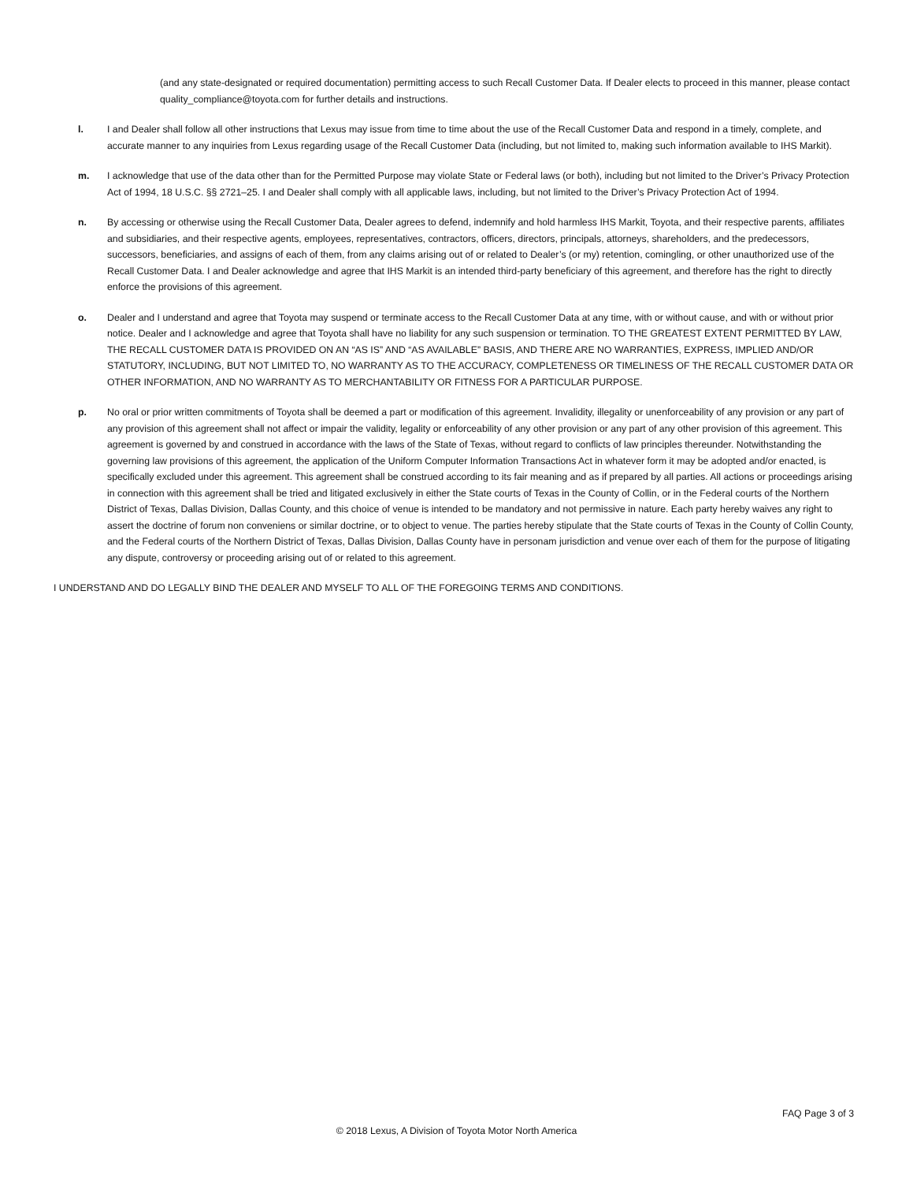(and any state-designated or required documentation) permitting access to such Recall Customer Data. If Dealer elects to proceed in this manner, please contact quality_compliance@toyota.com for further details and instructions.
l. I and Dealer shall follow all other instructions that Lexus may issue from time to time about the use of the Recall Customer Data and respond in a timely, complete, and accurate manner to any inquiries from Lexus regarding usage of the Recall Customer Data (including, but not limited to, making such information available to IHS Markit).
m. I acknowledge that use of the data other than for the Permitted Purpose may violate State or Federal laws (or both), including but not limited to the Driver’s Privacy Protection Act of 1994, 18 U.S.C. §§ 2721–25. I and Dealer shall comply with all applicable laws, including, but not limited to the Driver’s Privacy Protection Act of 1994.
n. By accessing or otherwise using the Recall Customer Data, Dealer agrees to defend, indemnify and hold harmless IHS Markit, Toyota, and their respective parents, affiliates and subsidiaries, and their respective agents, employees, representatives, contractors, officers, directors, principals, attorneys, shareholders, and the predecessors, successors, beneficiaries, and assigns of each of them, from any claims arising out of or related to Dealer’s (or my) retention, comingling, or other unauthorized use of the Recall Customer Data. I and Dealer acknowledge and agree that IHS Markit is an intended third-party beneficiary of this agreement, and therefore has the right to directly enforce the provisions of this agreement.
o. Dealer and I understand and agree that Toyota may suspend or terminate access to the Recall Customer Data at any time, with or without cause, and with or without prior notice. Dealer and I acknowledge and agree that Toyota shall have no liability for any such suspension or termination. TO THE GREATEST EXTENT PERMITTED BY LAW, THE RECALL CUSTOMER DATA IS PROVIDED ON AN “AS IS” AND “AS AVAILABLE” BASIS, AND THERE ARE NO WARRANTIES, EXPRESS, IMPLIED AND/OR STATUTORY, INCLUDING, BUT NOT LIMITED TO, NO WARRANTY AS TO THE ACCURACY, COMPLETENESS OR TIMELINESS OF THE RECALL CUSTOMER DATA OR OTHER INFORMATION, AND NO WARRANTY AS TO MERCHANTABILITY OR FITNESS FOR A PARTICULAR PURPOSE.
p. No oral or prior written commitments of Toyota shall be deemed a part or modification of this agreement. Invalidity, illegality or unenforceability of any provision or any part of any provision of this agreement shall not affect or impair the validity, legality or enforceability of any other provision or any part of any other provision of this agreement. This agreement is governed by and construed in accordance with the laws of the State of Texas, without regard to conflicts of law principles thereunder. Notwithstanding the governing law provisions of this agreement, the application of the Uniform Computer Information Transactions Act in whatever form it may be adopted and/or enacted, is specifically excluded under this agreement. This agreement shall be construed according to its fair meaning and as if prepared by all parties. All actions or proceedings arising in connection with this agreement shall be tried and litigated exclusively in either the State courts of Texas in the County of Collin, or in the Federal courts of the Northern District of Texas, Dallas Division, Dallas County, and this choice of venue is intended to be mandatory and not permissive in nature. Each party hereby waives any right to assert the doctrine of forum non conveniens or similar doctrine, or to object to venue. The parties hereby stipulate that the State courts of Texas in the County of Collin County, and the Federal courts of the Northern District of Texas, Dallas Division, Dallas County have in personam jurisdiction and venue over each of them for the purpose of litigating any dispute, controversy or proceeding arising out of or related to this agreement.
I UNDERSTAND AND DO LEGALLY BIND THE DEALER AND MYSELF TO ALL OF THE FOREGOING TERMS AND CONDITIONS.
FAQ Page 3 of 3
© 2018 Lexus, A Division of Toyota Motor North America